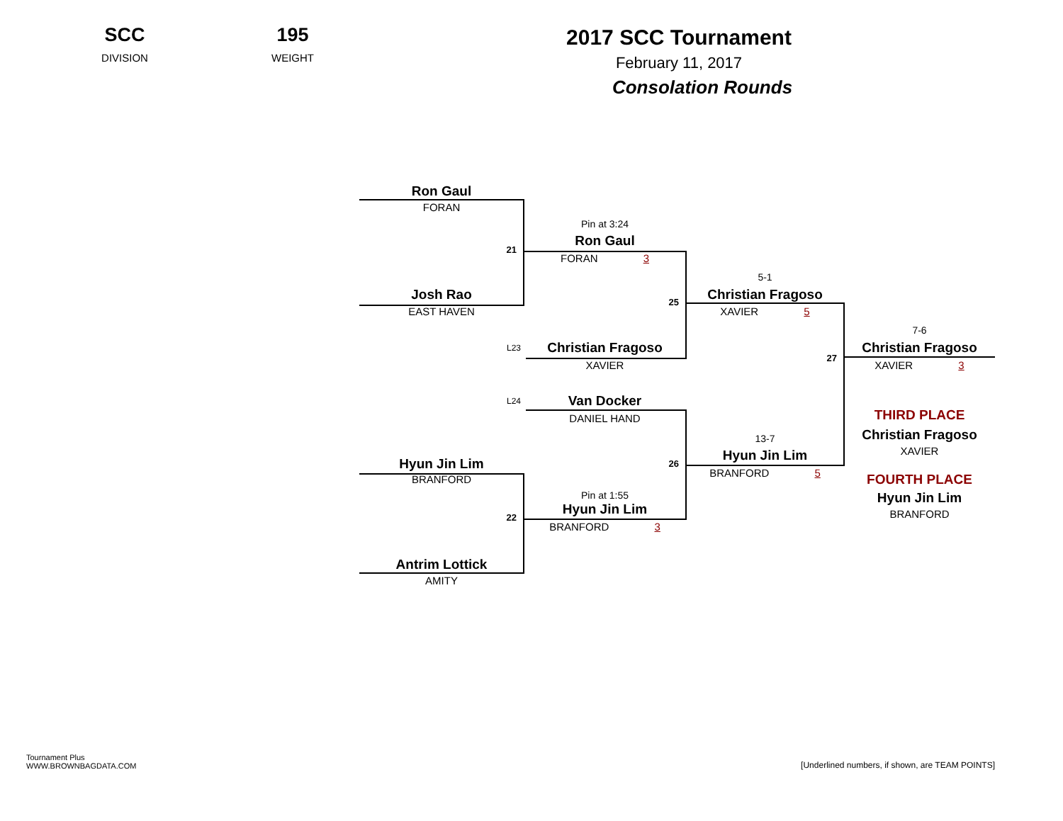SCC
DIVISION
195
WEIGHT
2017 SCC Tournament
February 11, 2017
Consolation Rounds
Ron Gaul
FORAN
Pin at 3:24
Ron Gaul
21
FORAN 3
5-1
Josh Rao
Christian Fragoso
25
EAST HAVEN
XAVIER 5
7-6
L23
Christian Fragoso
Christian Fragoso
27
XAVIER
XAVIER 3
L24
Van Docker
THIRD PLACE
DANIEL HAND
Christian Fragoso
13-7
XAVIER
Hyun Jin Lim
Hyun Jin Lim
26
BRANFORD 5
BRANFORD
FOURTH PLACE
Pin at 1:55
Hyun Jin Lim
Hyun Jin Lim
BRANFORD
22
BRANFORD 3
Antrim Lottick
AMITY
Tournament Plus
WWW.BROWNBAGDATA.COM
[Underlined numbers, if shown, are TEAM POINTS]